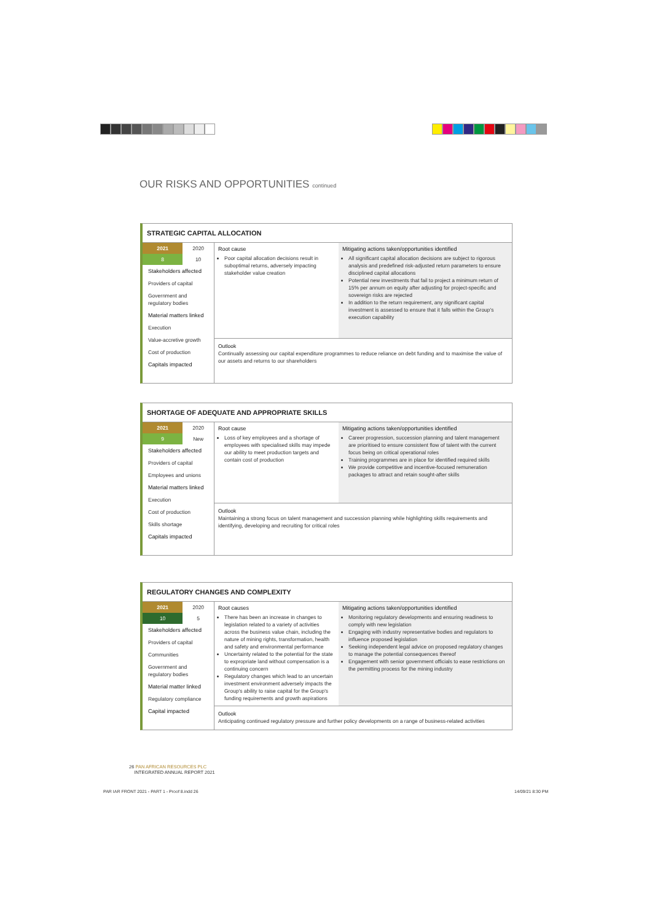OUR RISKS AND OPPORTUNITIES continued
STRATEGIC CAPITAL ALLOCATION
| 2021 | 2020 |
| --- | --- |
| 8 | 10 |
Stakeholders affected
Providers of capital
Government and regulatory bodies
Material matters linked
Execution
Value-accretive growth
Cost of production
Capitals impacted
Root cause
Poor capital allocation decisions result in suboptimal returns, adversely impacting stakeholder value creation
Mitigating actions taken/opportunities identified
All significant capital allocation decisions are subject to rigorous analysis and predefined risk-adjusted return parameters to ensure disciplined capital allocations
Potential new investments that fail to project a minimum return of 15% per annum on equity after adjusting for project-specific and sovereign risks are rejected
In addition to the return requirement, any significant capital investment is assessed to ensure that it falls within the Group's execution capability
Outlook
Continually assessing our capital expenditure programmes to reduce reliance on debt funding and to maximise the value of our assets and returns to our shareholders
SHORTAGE OF ADEQUATE AND APPROPRIATE SKILLS
| 2021 | 2020 |
| --- | --- |
| 9 | New |
Stakeholders affected
Providers of capital
Employees and unions
Material matters linked
Execution
Cost of production
Skills shortage
Capitals impacted
Root cause
Loss of key employees and a shortage of employees with specialised skills may impede our ability to meet production targets and contain cost of production
Mitigating actions taken/opportunities identified
Career progression, succession planning and talent management are prioritised to ensure consistent flow of talent with the current focus being on critical operational roles
Training programmes are in place for identified required skills
We provide competitive and incentive-focused remuneration packages to attract and retain sought-after skills
Outlook
Maintaining a strong focus on talent management and succession planning while highlighting skills requirements and identifying, developing and recruiting for critical roles
REGULATORY CHANGES AND COMPLEXITY
| 2021 | 2020 |
| --- | --- |
| 10 | 5 |
Stakeholders affected
Providers of capital
Communities
Government and regulatory bodies
Material matter linked
Regulatory compliance
Capital impacted
Root causes
There has been an increase in changes to legislation related to a variety of activities across the business value chain, including the nature of mining rights, transformation, health and safety and environmental performance
Uncertainty related to the potential for the state to expropriate land without compensation is a continuing concern
Regulatory changes which lead to an uncertain investment environment adversely impacts the Group's ability to raise capital for the Group's funding requirements and growth aspirations
Mitigating actions taken/opportunities identified
Monitoring regulatory developments and ensuring readiness to comply with new legislation
Engaging with industry representative bodies and regulators to influence proposed legislation
Seeking independent legal advice on proposed regulatory changes to manage the potential consequences thereof
Engagement with senior government officials to ease restrictions on the permitting process for the mining industry
Outlook
Anticipating continued regulatory pressure and further policy developments on a range of business-related activities
26 PAN AFRICAN RESOURCES PLC
INTEGRATED ANNUAL REPORT 2021
PAR IAR FRONT 2021 - PART 1 - Proof 8.indd 26
14/09/21 8:30 PM